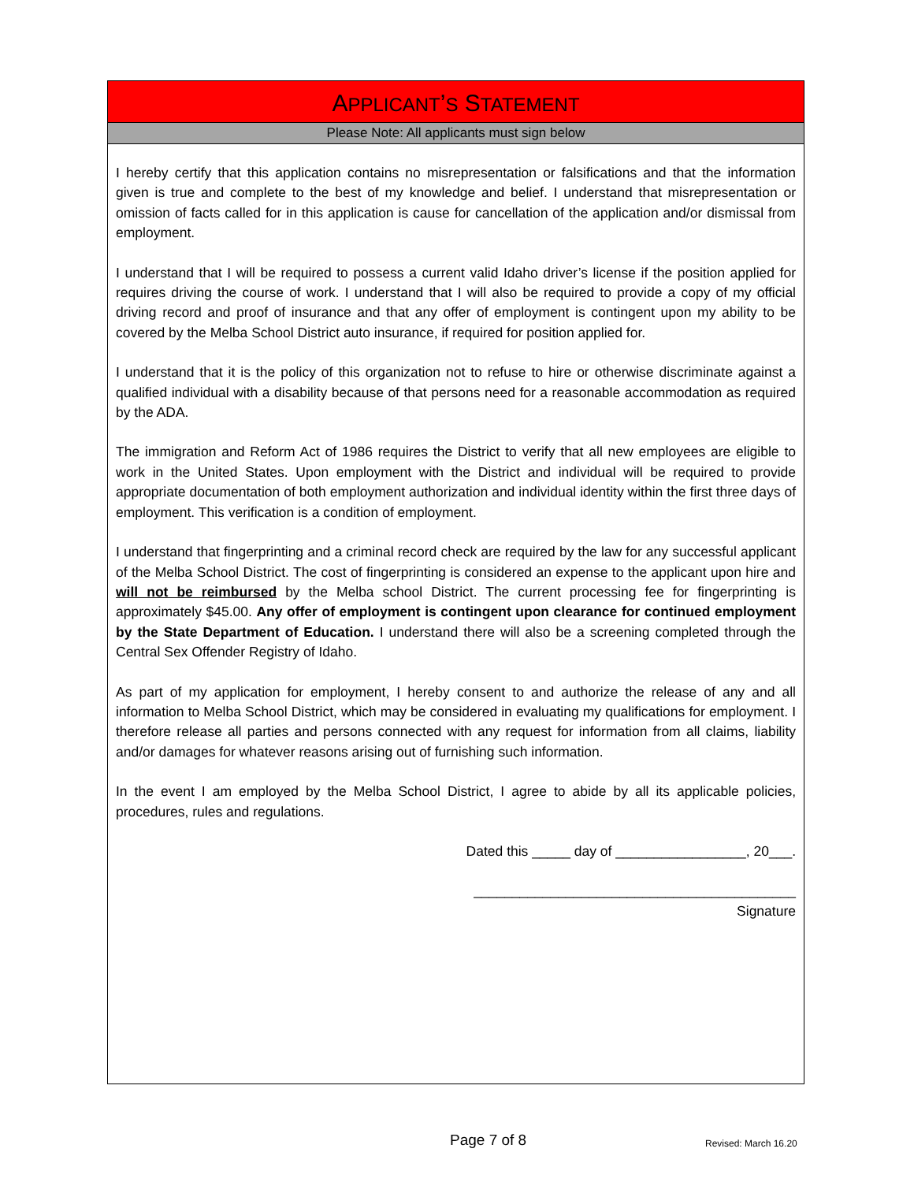APPLICANT’S STATEMENT
Please Note: All applicants must sign below
I hereby certify that this application contains no misrepresentation or falsifications and that the information given is true and complete to the best of my knowledge and belief. I understand that misrepresentation or omission of facts called for in this application is cause for cancellation of the application and/or dismissal from employment.
I understand that I will be required to possess a current valid Idaho driver’s license if the position applied for requires driving the course of work. I understand that I will also be required to provide a copy of my official driving record and proof of insurance and that any offer of employment is contingent upon my ability to be covered by the Melba School District auto insurance, if required for position applied for.
I understand that it is the policy of this organization not to refuse to hire or otherwise discriminate against a qualified individual with a disability because of that persons need for a reasonable accommodation as required by the ADA.
The immigration and Reform Act of 1986 requires the District to verify that all new employees are eligible to work in the United States. Upon employment with the District and individual will be required to provide appropriate documentation of both employment authorization and individual identity within the first three days of employment. This verification is a condition of employment.
I understand that fingerprinting and a criminal record check are required by the law for any successful applicant of the Melba School District. The cost of fingerprinting is considered an expense to the applicant upon hire and will not be reimbursed by the Melba school District. The current processing fee for fingerprinting is approximately $45.00. Any offer of employment is contingent upon clearance for continued employment by the State Department of Education. I understand there will also be a screening completed through the Central Sex Offender Registry of Idaho.
As part of my application for employment, I hereby consent to and authorize the release of any and all information to Melba School District, which may be considered in evaluating my qualifications for employment. I therefore release all parties and persons connected with any request for information from all claims, liability and/or damages for whatever reasons arising out of furnishing such information.
In the event I am employed by the Melba School District, I agree to abide by all its applicable policies, procedures, rules and regulations.
Dated this _____ day of _________________, 20___.
__________________________________________
Signature
Page 7 of 8 Revised: March 16.20